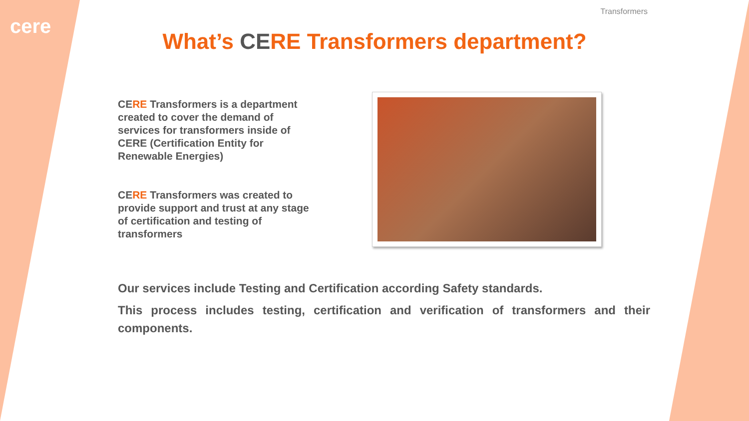cere
Transformers
What’s CERE Transformers department?
CE RE Transformers is a department created to cover the demand of services for transformers inside of CERE (Certification Entity for Renewable Energies)
CE RE Transformers was created to provide support and trust at any stage of certification and testing of transformers
Our services include Testing and Certification according Safety standards.
This process includes testing, certification and verification of transformers and their components.